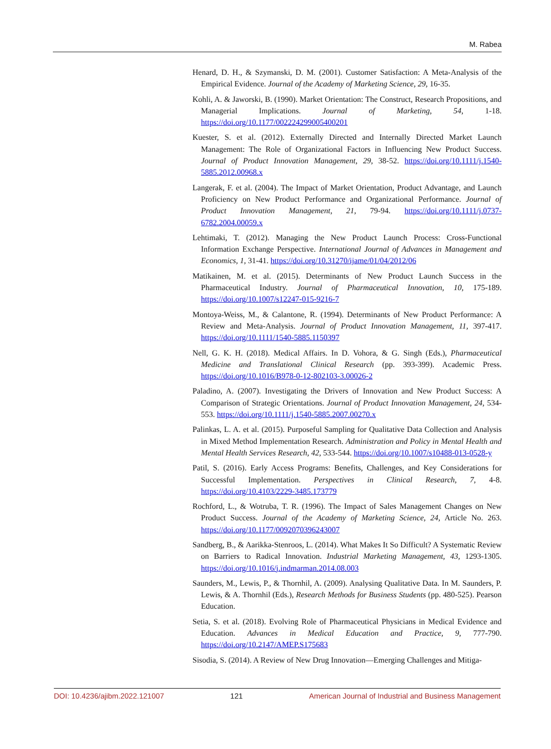M. Rabea
Henard, D. H., & Szymanski, D. M. (2001). Customer Satisfaction: A Meta-Analysis of the Empirical Evidence. Journal of the Academy of Marketing Science, 29, 16-35.
Kohli, A. & Jaworski, B. (1990). Market Orientation: The Construct, Research Propositions, and Managerial Implications. Journal of Marketing, 54, 1-18. https://doi.org/10.1177/002224299005400201
Kuester, S. et al. (2012). Externally Directed and Internally Directed Market Launch Management: The Role of Organizational Factors in Influencing New Product Success. Journal of Product Innovation Management, 29, 38-52. https://doi.org/10.1111/j.1540-5885.2012.00968.x
Langerak, F. et al. (2004). The Impact of Market Orientation, Product Advantage, and Launch Proficiency on New Product Performance and Organizational Performance. Journal of Product Innovation Management, 21, 79-94. https://doi.org/10.1111/j.0737-6782.2004.00059.x
Lehtimaki, T. (2012). Managing the New Product Launch Process: Cross-Functional Information Exchange Perspective. International Journal of Advances in Management and Economics, 1, 31-41. https://doi.org/10.31270/ijame/01/04/2012/06
Matikainen, M. et al. (2015). Determinants of New Product Launch Success in the Pharmaceutical Industry. Journal of Pharmaceutical Innovation, 10, 175-189. https://doi.org/10.1007/s12247-015-9216-7
Montoya-Weiss, M., & Calantone, R. (1994). Determinants of New Product Performance: A Review and Meta-Analysis. Journal of Product Innovation Management, 11, 397-417. https://doi.org/10.1111/1540-5885.1150397
Nell, G. K. H. (2018). Medical Affairs. In D. Vohora, & G. Singh (Eds.), Pharmaceutical Medicine and Translational Clinical Research (pp. 393-399). Academic Press. https://doi.org/10.1016/B978-0-12-802103-3.00026-2
Paladino, A. (2007). Investigating the Drivers of Innovation and New Product Success: A Comparison of Strategic Orientations. Journal of Product Innovation Management, 24, 534-553. https://doi.org/10.1111/j.1540-5885.2007.00270.x
Palinkas, L. A. et al. (2015). Purposeful Sampling for Qualitative Data Collection and Analysis in Mixed Method Implementation Research. Administration and Policy in Mental Health and Mental Health Services Research, 42, 533-544. https://doi.org/10.1007/s10488-013-0528-y
Patil, S. (2016). Early Access Programs: Benefits, Challenges, and Key Considerations for Successful Implementation. Perspectives in Clinical Research, 7, 4-8. https://doi.org/10.4103/2229-3485.173779
Rochford, L., & Wotruba, T. R. (1996). The Impact of Sales Management Changes on New Product Success. Journal of the Academy of Marketing Science, 24, Article No. 263. https://doi.org/10.1177/0092070396243007
Sandberg, B., & Aarikka-Stenroos, L. (2014). What Makes It So Difficult? A Systematic Review on Barriers to Radical Innovation. Industrial Marketing Management, 43, 1293-1305. https://doi.org/10.1016/j.indmarman.2014.08.003
Saunders, M., Lewis, P., & Thornhil, A. (2009). Analysing Qualitative Data. In M. Saunders, P. Lewis, & A. Thornhil (Eds.), Research Methods for Business Students (pp. 480-525). Pearson Education.
Setia, S. et al. (2018). Evolving Role of Pharmaceutical Physicians in Medical Evidence and Education. Advances in Medical Education and Practice, 9, 777-790. https://doi.org/10.2147/AMEP.S175683
Sisodia, S. (2014). A Review of New Drug Innovation—Emerging Challenges and Mitiga-
DOI: 10.4236/ajibm.2022.121007 121 American Journal of Industrial and Business Management